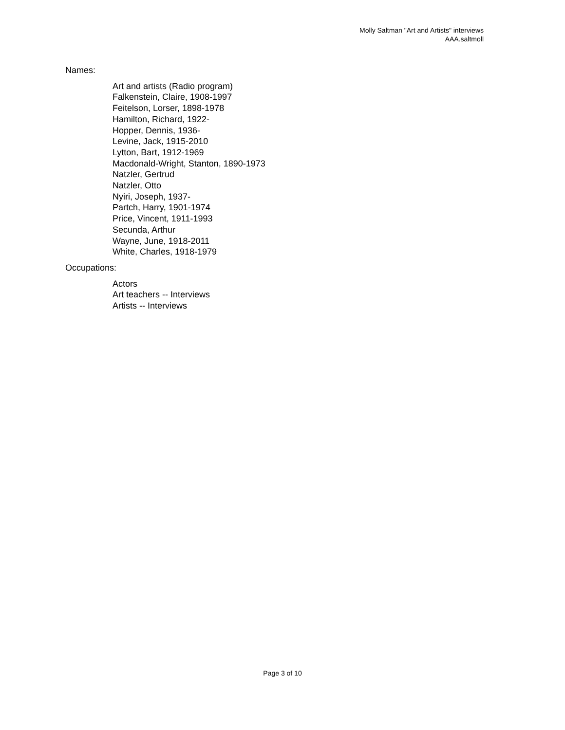Molly Saltman "Art and Artists" interviews
AAA.saltmoll
Names:
Art and artists (Radio program)
Falkenstein, Claire, 1908-1997
Feitelson, Lorser, 1898-1978
Hamilton, Richard, 1922-
Hopper, Dennis, 1936-
Levine, Jack, 1915-2010
Lytton, Bart, 1912-1969
Macdonald-Wright, Stanton, 1890-1973
Natzler, Gertrud
Natzler, Otto
Nyiri, Joseph, 1937-
Partch, Harry, 1901-1974
Price, Vincent, 1911-1993
Secunda, Arthur
Wayne, June, 1918-2011
White, Charles, 1918-1979
Occupations:
Actors
Art teachers -- Interviews
Artists -- Interviews
Page 3 of 10